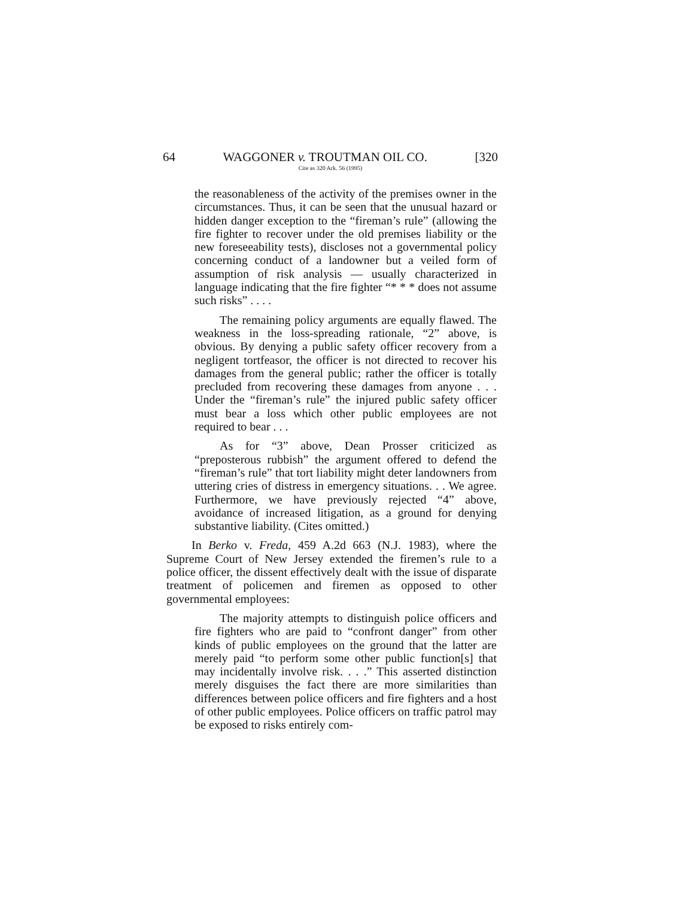64 WAGGONER v. TROUTMAN OIL CO. [320
Cite as 320 Ark. 56 (1995)
the reasonableness of the activity of the premises owner in the circumstances. Thus, it can be seen that the unusual hazard or hidden danger exception to the “fireman’s rule” (allowing the fire fighter to recover under the old premises liability or the new foreseeability tests), discloses not a governmental policy concerning conduct of a landowner but a veiled form of assumption of risk analysis — usually characterized in language indicating that the fire fighter “* * * does not assume such risks” . . . .
The remaining policy arguments are equally flawed. The weakness in the loss-spreading rationale, “2” above, is obvious. By denying a public safety officer recovery from a negligent tortfeasor, the officer is not directed to recover his damages from the general public; rather the officer is totally precluded from recovering these damages from anyone . . . Under the “fireman’s rule” the injured public safety officer must bear a loss which other public employees are not required to bear . . .
As for “3” above, Dean Prosser criticized as “preposterous rubbish” the argument offered to defend the “fireman’s rule” that tort liability might deter landowners from uttering cries of distress in emergency situations. . . We agree. Furthermore, we have previously rejected “4” above, avoidance of increased litigation, as a ground for denying substantive liability. (Cites omitted.)
In Berko v. Freda, 459 A.2d 663 (N.J. 1983), where the Supreme Court of New Jersey extended the firemen’s rule to a police officer, the dissent effectively dealt with the issue of disparate treatment of policemen and firemen as opposed to other governmental employees:
The majority attempts to distinguish police officers and fire fighters who are paid to “confront danger” from other kinds of public employees on the ground that the latter are merely paid “to perform some other public function[s] that may incidentally involve risk. . . .” This asserted distinction merely disguises the fact there are more similarities than differences between police officers and fire fighters and a host of other public employees. Police officers on traffic patrol may be exposed to risks entirely com-